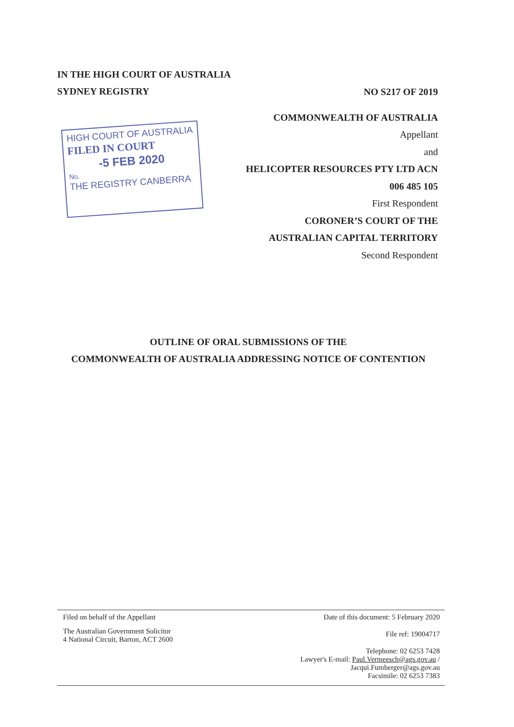IN THE HIGH COURT OF AUSTRALIA
SYDNEY REGISTRY
HIGH COURT OF AUSTRALIA
FILED IN COURT
-5 FEB 2020
No.
THE REGISTRY CANBERRA
NO S217 OF 2019
COMMONWEALTH OF AUSTRALIA
Appellant
and
HELICOPTER RESOURCES PTY LTD ACN
006 485 105
First Respondent
CORONER’S COURT OF THE
AUSTRALIAN CAPITAL TERRITORY
Second Respondent
OUTLINE OF ORAL SUBMISSIONS OF THE
COMMONWEALTH OF AUSTRALIA ADDRESSING NOTICE OF CONTENTION
Filed on behalf of the Appellant
The Australian Government Solicitor
4 National Circuit, Barton, ACT 2600
Date of this document: 5 February 2020
File ref: 19004717
Telephone: 02 6253 7428
Lawyer's E-mail: Paul.Vermeesch@ags.gov.au /
Jacqui.Fumberger@ags.gov.au
Facsimile: 02 6253 7383